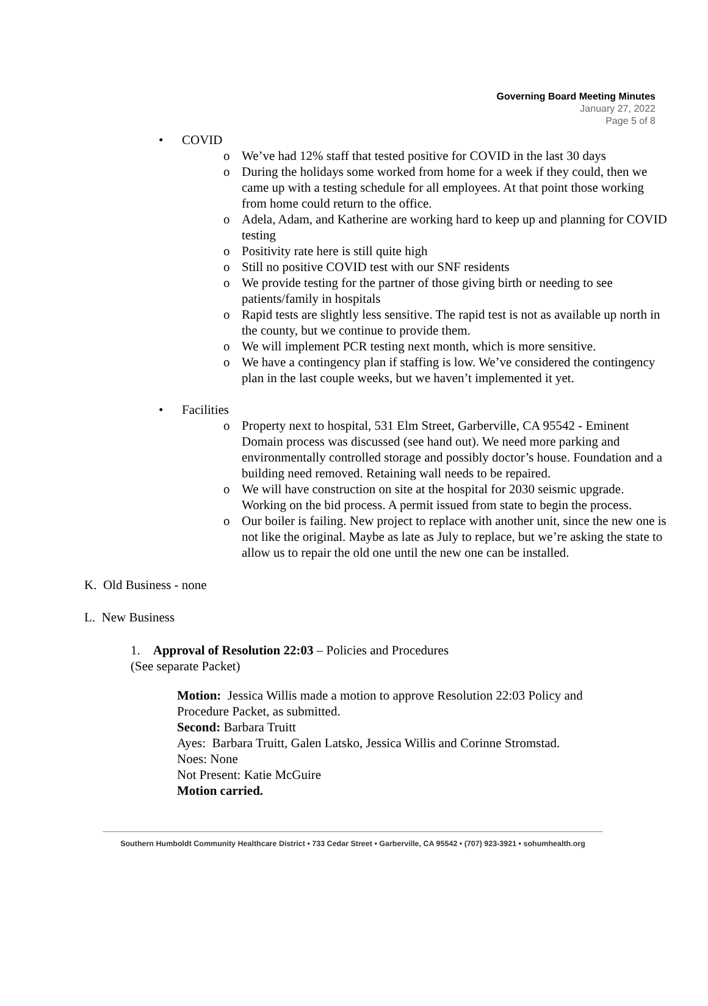Governing Board Meeting Minutes
January 27, 2022
Page 5 of 8
• COVID
o We’ve had 12% staff that tested positive for COVID in the last 30 days
o During the holidays some worked from home for a week if they could, then we came up with a testing schedule for all employees. At that point those working from home could return to the office.
o Adela, Adam, and Katherine are working hard to keep up and planning for COVID testing
o Positivity rate here is still quite high
o Still no positive COVID test with our SNF residents
o We provide testing for the partner of those giving birth or needing to see patients/family in hospitals
o Rapid tests are slightly less sensitive. The rapid test is not as available up north in the county, but we continue to provide them.
o We will implement PCR testing next month, which is more sensitive.
o We have a contingency plan if staffing is low. We’ve considered the contingency plan in the last couple weeks, but we haven’t implemented it yet.
• Facilities
o Property next to hospital, 531 Elm Street, Garberville, CA 95542 - Eminent Domain process was discussed (see hand out). We need more parking and environmentally controlled storage and possibly doctor’s house. Foundation and a building need removed. Retaining wall needs to be repaired.
o We will have construction on site at the hospital for 2030 seismic upgrade. Working on the bid process. A permit issued from state to begin the process.
o Our boiler is failing. New project to replace with another unit, since the new one is not like the original. Maybe as late as July to replace, but we’re asking the state to allow us to repair the old one until the new one can be installed.
K. Old Business - none
L. New Business
1. Approval of Resolution 22:03 – Policies and Procedures
(See separate Packet)
Motion: Jessica Willis made a motion to approve Resolution 22:03 Policy and Procedure Packet, as submitted.
Second: Barbara Truitt
Ayes: Barbara Truitt, Galen Latsko, Jessica Willis and Corinne Stromstad.
Noes: None
Not Present: Katie McGuire
Motion carried.
Southern Humboldt Community Healthcare District • 733 Cedar Street • Garberville, CA 95542 • (707) 923-3921 • sohumhealth.org